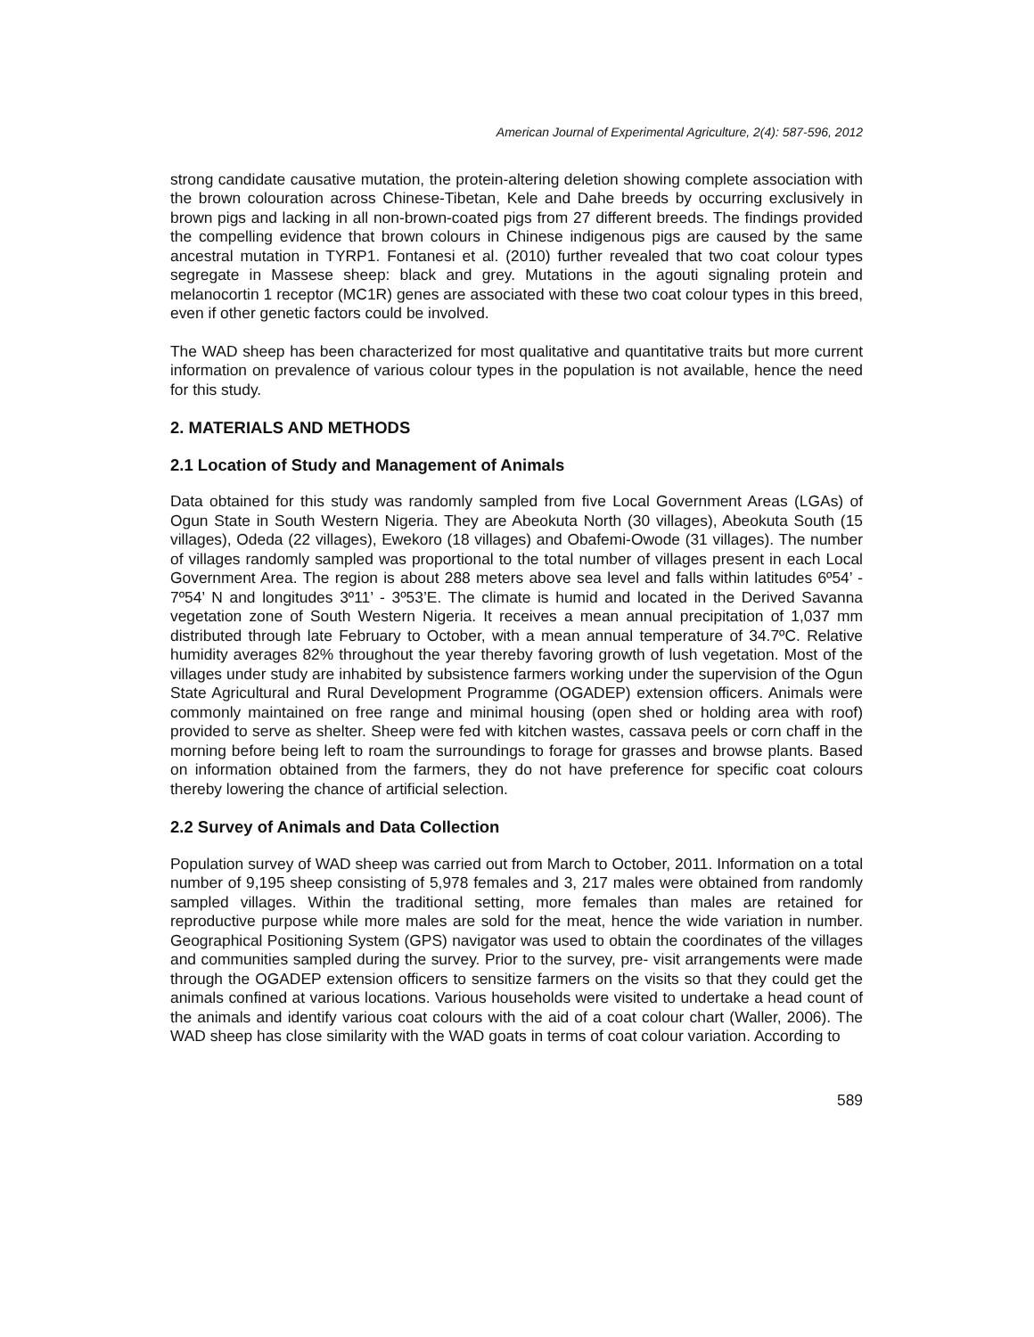American Journal of Experimental Agriculture, 2(4): 587-596, 2012
strong candidate causative mutation, the protein-altering deletion showing complete association with the brown colouration across Chinese-Tibetan, Kele and Dahe breeds by occurring exclusively in brown pigs and lacking in all non-brown-coated pigs from 27 different breeds. The findings provided the compelling evidence that brown colours in Chinese indigenous pigs are caused by the same ancestral mutation in TYRP1. Fontanesi et al. (2010) further revealed that two coat colour types segregate in Massese sheep: black and grey. Mutations in the agouti signaling protein and melanocortin 1 receptor (MC1R) genes are associated with these two coat colour types in this breed, even if other genetic factors could be involved.
The WAD sheep has been characterized for most qualitative and quantitative traits but more current information on prevalence of various colour types in the population is not available, hence the need for this study.
2. MATERIALS AND METHODS
2.1 Location of Study and Management of Animals
Data obtained for this study was randomly sampled from five Local Government Areas (LGAs) of Ogun State in South Western Nigeria. They are Abeokuta North (30 villages), Abeokuta South (15 villages), Odeda (22 villages), Ewekoro (18 villages) and Obafemi-Owode (31 villages). The number of villages randomly sampled was proportional to the total number of villages present in each Local Government Area. The region is about 288 meters above sea level and falls within latitudes 6º54’ - 7º54’ N and longitudes 3º11’ - 3º53’E. The climate is humid and located in the Derived Savanna vegetation zone of South Western Nigeria. It receives a mean annual precipitation of 1,037 mm distributed through late February to October, with a mean annual temperature of 34.7ºC. Relative humidity averages 82% throughout the year thereby favoring growth of lush vegetation. Most of the villages under study are inhabited by subsistence farmers working under the supervision of the Ogun State Agricultural and Rural Development Programme (OGADEP) extension officers. Animals were commonly maintained on free range and minimal housing (open shed or holding area with roof) provided to serve as shelter. Sheep were fed with kitchen wastes, cassava peels or corn chaff in the morning before being left to roam the surroundings to forage for grasses and browse plants. Based on information obtained from the farmers, they do not have preference for specific coat colours thereby lowering the chance of artificial selection.
2.2 Survey of Animals and Data Collection
Population survey of WAD sheep was carried out from March to October, 2011. Information on a total number of 9,195 sheep consisting of 5,978 females and 3, 217 males were obtained from randomly sampled villages. Within the traditional setting, more females than males are retained for reproductive purpose while more males are sold for the meat, hence the wide variation in number. Geographical Positioning System (GPS) navigator was used to obtain the coordinates of the villages and communities sampled during the survey. Prior to the survey, pre- visit arrangements were made through the OGADEP extension officers to sensitize farmers on the visits so that they could get the animals confined at various locations. Various households were visited to undertake a head count of the animals and identify various coat colours with the aid of a coat colour chart (Waller, 2006). The WAD sheep has close similarity with the WAD goats in terms of coat colour variation. According to
589